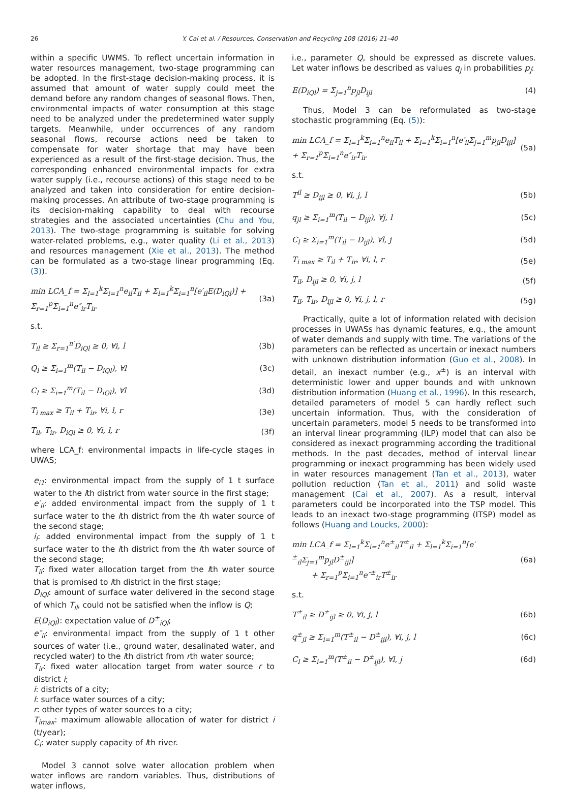26 Y. Cai et al. / Resources, Conservation and Recycling 108 (2016) 21–40
within a specific UWMS. To reflect uncertain information in water resources management, two-stage programming can be adopted. In the first-stage decision-making process, it is assumed that amount of water supply could meet the demand before any random changes of seasonal flows. Then, environmental impacts of water consumption at this stage need to be analyzed under the predetermined water supply targets. Meanwhile, under occurrences of any random seasonal flows, recourse actions need be taken to compensate for water shortage that may have been experienced as a result of the first-stage decision. Thus, the corresponding enhanced environmental impacts for extra water supply (i.e., recourse actions) of this stage need to be analyzed and taken into consideration for entire decision-making processes. An attribute of two-stage programming is its decision-making capability to deal with recourse strategies and the associated uncertainties (Chu and You, 2013). The two-stage programming is suitable for solving water-related problems, e.g., water quality (Li et al., 2013) and resources management (Xie et al., 2013). The method can be formulated as a two-stage linear programming (Eq. (3)).
min LCA_f = Σ<sub>l=1</sub><sup>k</sup>Σ<sub>i=1</sub><sup>n</sup>e<sub>il</sub>T<sub>il</sub> + Σ<sub>l=1</sub><sup>k</sup>Σ<sub>i=1</sub><sup>n</sup>[e′<sub>il</sub>E(D<sub>iQl</sub>)] + Σ<sub>r=1</sub><sup>p</sup>Σ<sub>i=1</sub><sup>n</sup>e″<sub>ir</sub>T<sub>ir</sub> (3a)
s.t.
T<sub>il</sub> ≥ Σ<sub>r=1</sub><sup>n′</sup>D<sub>iQl</sub> ≥ 0, ∀i, l (3b)
Q<sub>l</sub> ≥ Σ<sub>i=1</sub><sup>m</sup>(T<sub>il</sub> − D<sub>iQl</sub>), ∀l (3c)
C<sub>l</sub> ≥ Σ<sub>i=1</sub><sup>m</sup>(T<sub>il</sub> − D<sub>iQl</sub>), ∀l (3d)
T<sub>i max</sub> ≥ T<sub>il</sub> + T<sub>ir</sub>, ∀i, l, r (3e)
T<sub>il</sub>, T<sub>ir</sub>, D<sub>iQl</sub> ≥ 0, ∀i, l, r (3f)
where LCA_f: environmental impacts in life-cycle stages in UWAS;
e<sub>i1</sub>: environmental impact from the supply of 1 t surface water to the ith district from water source in the first stage;
e′<sub>il</sub>: added environmental impact from the supply of 1 t surface water to the ith district from the lth water source of the second stage;
i<sub>l</sub>: added environmental impact from the supply of 1 t surface water to the ith district from the lth water source of the second stage;
T<sub>il</sub>: fixed water allocation target from the lth water source that is promised to ith district in the first stage;
D<sub>iQl</sub>: amount of surface water delivered in the second stage of which T<sub>il</sub>, could not be satisfied when the inflow is Q;
E(D<sub>iQl</sub>): expectation value of D<sup>±</sup><sub>iQl</sub>;
e″<sub>il</sub>: environmental impact from the supply of 1 t other sources of water (i.e., ground water, desalinated water, and recycled water) to the ith district from rth water source;
T<sub>ir</sub>: fixed water allocation target from water source r to district i;
i: districts of a city;
l: surface water sources of a city;
r: other types of water sources to a city;
T<sub>imax</sub>: maximum allowable allocation of water for district i (t/year);
C<sub>l</sub>: water supply capacity of lth river.
Model 3 cannot solve water allocation problem when water inflows are random variables. Thus, distributions of water inflows,
i.e., parameter Q, should be expressed as discrete values. Let water inflows be described as values q<sub>j</sub> in probabilities p<sub>j</sub>:
E(D<sub>iQl</sub>) = Σ<sub>j=1</sub><sup>n</sup>p<sub>jl</sub>D<sub>ijl</sub> (4)
Thus, Model 3 can be reformulated as two-stage stochastic programming (Eq. (5)):
min LCA_f = Σ<sub>l=1</sub><sup>k</sup>Σ<sub>i=1</sub><sup>n</sup>e<sub>il</sub>T<sub>il</sub> + Σ<sub>l=1</sub><sup>k</sup>Σ<sub>i=1</sub><sup>n</sup>[e′<sub>il</sub>Σ<sub>j=1</sub><sup>m</sup>p<sub>jl</sub>D<sub>ijl</sub>] + Σ<sub>r=1</sub><sup>p</sup>Σ<sub>i=1</sub><sup>n</sup>e″<sub>ir</sub>T<sub>ir</sub> (5a)
s.t.
T<sup>il</sup> ≥ D<sub>ijl</sub> ≥ 0, ∀i, j, l (5b)
q<sub>jl</sub> ≥ Σ<sub>i=1</sub><sup>m</sup>(T<sub>il</sub> − D<sub>ijl</sub>), ∀j, l (5c)
C<sub>l</sub> ≥ Σ<sub>i=1</sub><sup>m</sup>(T<sub>il</sub> − D<sub>ijl</sub>), ∀l, j (5d)
T<sub>i max</sub> ≥ T<sub>il</sub> + T<sub>ir</sub>, ∀i, l, r (5e)
T<sub>il</sub>, D<sub>ijl</sub> ≥ 0, ∀i, j, l (5f)
T<sub>il</sub>, T<sub>ir</sub>, D<sub>ijl</sub> ≥ 0, ∀i, j, l, r (5g)
Practically, quite a lot of information related with decision processes in UWASs has dynamic features, e.g., the amount of water demands and supply with time. The variations of the parameters can be reflected as uncertain or inexact numbers with unknown distribution information (Guo et al., 2008). In detail, an inexact number (e.g., x<sup>±</sup>) is an interval with deterministic lower and upper bounds and with unknown distribution information (Huang et al., 1996). In this research, detailed parameters of model 5 can hardly reflect such uncertain information. Thus, with the consideration of uncertain parameters, model 5 needs to be transformed into an interval linear programming (ILP) model that can also be considered as inexact programming according the traditional methods. In the past decades, method of interval linear programming or inexact programming has been widely used in water resources management (Tan et al., 2013), water pollution reduction (Tan et al., 2011) and solid waste management (Cai et al., 2007). As a result, interval parameters could be incorporated into the TSP model. This leads to an inexact two-stage programming (ITSP) model as follows (Huang and Loucks, 2000):
min LCA_f = Σ<sub>l=1</sub><sup>k</sup>Σ<sub>i=1</sub><sup>n</sup>e<sup>±</sup><sub>il</sub>T<sup>±</sup><sub>il</sub> + Σ<sub>l=1</sub><sup>k</sup>Σ<sub>i=1</sub><sup>n</sup>[e′<sup>±</sup><sub>il</sub>Σ<sub>j=1</sub><sup>m</sup>p<sub>jl</sub>D<sup>±</sup><sub>ijl</sub>]
+ Σ<sub>r=1</sub><sup>p</sup>Σ<sub>i=1</sub><sup>n</sup>e″<sup>±</sup><sub>ir</sub>T<sup>±</sup><sub>ir</sub> (6a)
s.t.
T<sup>±</sup><sub>il</sub> ≥ D<sup>±</sup><sub>ijl</sub> ≥ 0, ∀i, j, l (6b)
q<sup>±</sup><sub>jl</sub> ≥ Σ<sub>i=1</sub><sup>m</sup>(T<sup>±</sup><sub>il</sub> − D<sup>±</sup><sub>ijl</sub>), ∀i, j, l (6c)
C<sub>l</sub> ≥ Σ<sub>i=1</sub><sup>m</sup>(T<sup>±</sup><sub>il</sub> − D<sup>±</sup><sub>ijl</sub>), ∀l, j (6d)